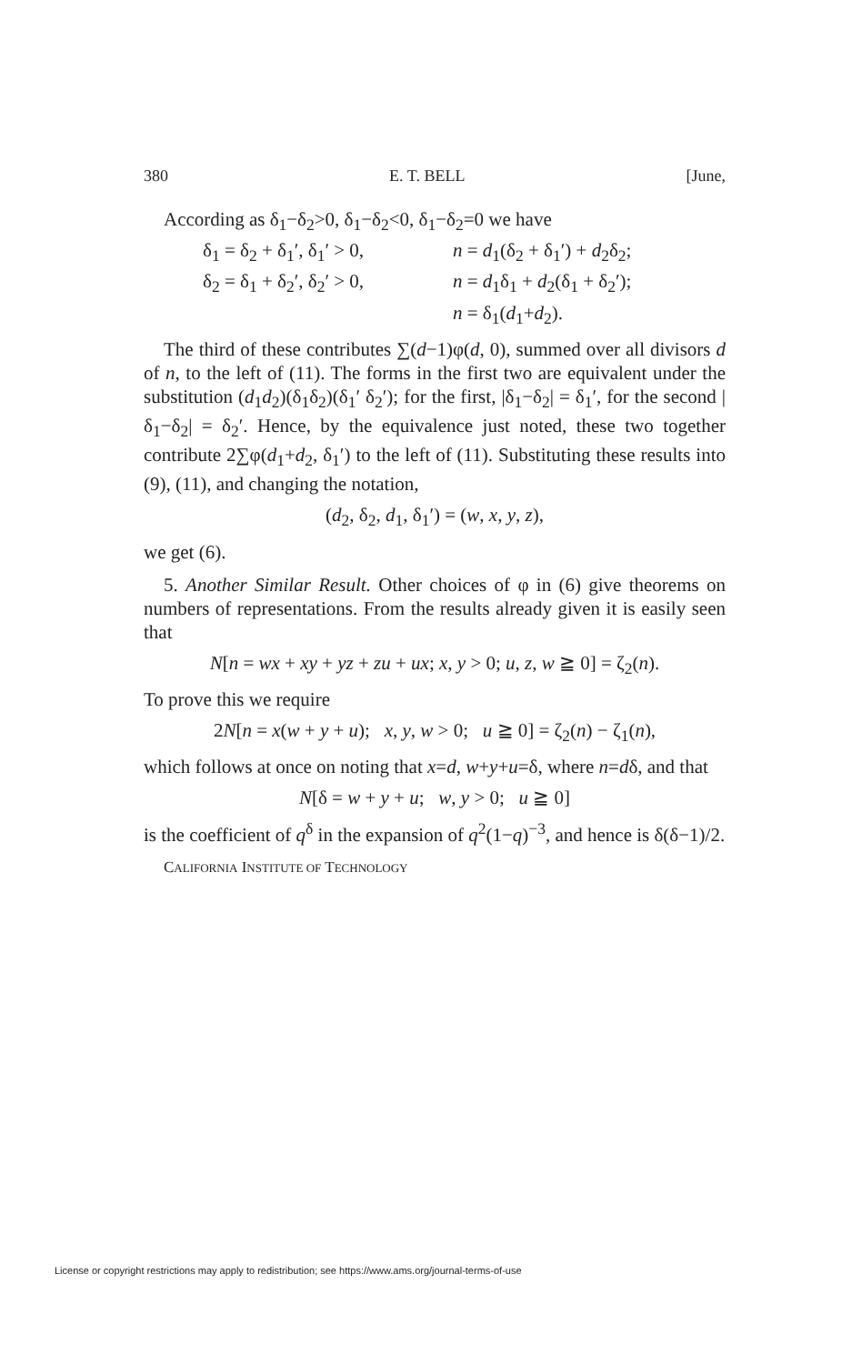380 E. T. BELL [June,
According as δ<sub>1</sub>−δ<sub>2</sub>>0, δ<sub>1</sub>−δ<sub>2</sub><0, δ<sub>1</sub>−δ<sub>2</sub>=0 we have
δ<sub>1</sub> = δ<sub>2</sub> + δ<sub>1</sub>′, δ<sub>1</sub>′ > 0, n = d<sub>1</sub>(δ<sub>2</sub> + δ<sub>1</sub>′) + d<sub>2</sub>δ<sub>2</sub>;
δ<sub>2</sub> = δ<sub>1</sub> + δ<sub>2</sub>′, δ<sub>2</sub>′ > 0, n = d<sub>1</sub>δ<sub>1</sub> + d<sub>2</sub>(δ<sub>1</sub> + δ<sub>2</sub>′);
n = δ<sub>1</sub>(d<sub>1</sub>+d<sub>2</sub>).
The third of these contributes ∑(d−1)φ(d, 0), summed over all divisors d of n, to the left of (11). The forms in the first two are equivalent under the substitution (d<sub>1</sub>d<sub>2</sub>)(δ<sub>1</sub>δ<sub>2</sub>)(δ<sub>1</sub>′ δ<sub>2</sub>′); for the first, |δ<sub>1</sub>−δ<sub>2</sub>| = δ<sub>1</sub>′, for the second |δ<sub>1</sub>−δ<sub>2</sub>| = δ<sub>2</sub>′. Hence, by the equivalence just noted, these two together contribute 2∑φ(d<sub>1</sub>+d<sub>2</sub>, δ<sub>1</sub>′) to the left of (11). Substituting these results into (9), (11), and changing the notation,
(d<sub>2</sub>, δ<sub>2</sub>, d<sub>1</sub>, δ<sub>1</sub>′) = (w, x, y, z),
we get (6).
5. Another Similar Result. Other choices of φ in (6) give theorems on numbers of representations. From the results already given it is easily seen that
N[n = wx + xy + yz + zu + ux; x, y > 0; u, z, w ≧ 0] = ζ<sub>2</sub>(n).
To prove this we require
2N[n = x(w + y + u); x, y, w > 0; u ≧ 0] = ζ<sub>2</sub>(n) − ζ<sub>1</sub>(n),
which follows at once on noting that x=d, w+y+u=δ, where n=dδ, and that
N[δ = w + y + u; w, y > 0; u ≧ 0]
is the coefficient of q<sup>δ</sup> in the expansion of q<sup>2</sup>(1−q)<sup>−3</sup>, and hence is δ(δ−1)/2.
CALIFORNIA INSTITUTE OF TECHNOLOGY
License or copyright restrictions may apply to redistribution; see https://www.ams.org/journal-terms-of-use